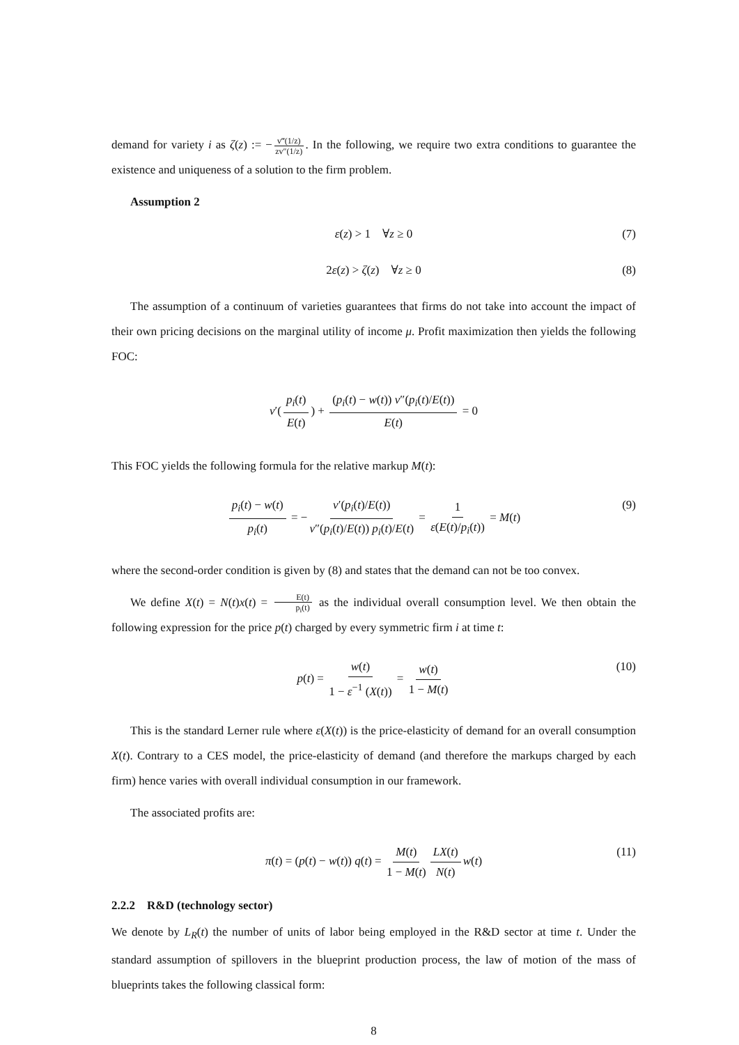demand for variety i as ζ(z) := − v‴(1/z) zv″(1/z). In the following, we require two extra conditions to guarantee the existence and uniqueness of a solution to the firm problem.
Assumption 2
ε(z) > 1 ∀z ≥ 0 (7)
2ε(z) > ζ(z) ∀z ≥ 0 (8)
The assumption of a continuum of varieties guarantees that firms do not take into account the impact of their own pricing decisions on the marginal utility of income μ. Profit maximization then yields the following FOC:
v′(p<sub>i</sub>(t) E(t)) + (p<sub>i</sub>(t) − w(t)) v″(p<sub>i</sub>(t)/E(t)) E(t) = 0
This FOC yields the following formula for the relative markup M(t):
p<sub>i</sub>(t) − w(t) p<sub>i</sub>(t) = − v′(p<sub>i</sub>(t)/E(t)) v″(p<sub>i</sub>(t)/E(t)) p<sub>i</sub>(t)/E(t) = 1 ε(E(t)/p<sub>i</sub>(t)) = M(t) (9)
where the second-order condition is given by (8) and states that the demand can not be too convex.
We define X(t) = N(t)x(t) = E(t) p<sub>i</sub>(t) as the individual overall consumption level. We then obtain the following expression for the price p(t) charged by every symmetric firm i at time t:
p(t) = w(t) 1 − ε<sup>−1</sup> (X(t)) = w(t) 1 − M(t) (10)
This is the standard Lerner rule where ε(X(t)) is the price-elasticity of demand for an overall consumption X(t). Contrary to a CES model, the price-elasticity of demand (and therefore the markups charged by each firm) hence varies with overall individual consumption in our framework.
The associated profits are:
π(t) = (p(t) − w(t)) q(t) = M(t) 1 − M(t) LX(t) N(t) w(t) (11)
2.2.2 R&D (technology sector)
We denote by L<sub>R</sub>(t) the number of units of labor being employed in the R&D sector at time t. Under the standard assumption of spillovers in the blueprint production process, the law of motion of the mass of blueprints takes the following classical form:
8